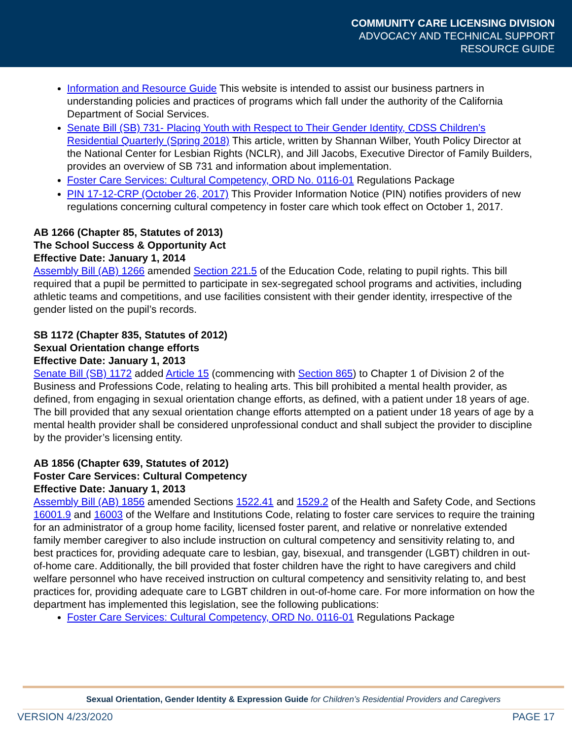COMMUNITY CARE LICENSING DIVISION
ADVOCACY AND TECHNICAL SUPPORT
RESOURCE GUIDE
Information and Resource Guide This website is intended to assist our business partners in understanding policies and practices of programs which fall under the authority of the California Department of Social Services.
Senate Bill (SB) 731- Placing Youth with Respect to Their Gender Identity, CDSS Children’s Residential Quarterly (Spring 2018) This article, written by Shannan Wilber, Youth Policy Director at the National Center for Lesbian Rights (NCLR), and Jill Jacobs, Executive Director of Family Builders, provides an overview of SB 731 and information about implementation.
Foster Care Services: Cultural Competency, ORD No. 0116-01 Regulations Package
PIN 17-12-CRP (October 26, 2017) This Provider Information Notice (PIN) notifies providers of new regulations concerning cultural competency in foster care which took effect on October 1, 2017.
AB 1266 (Chapter 85, Statutes of 2013)
The School Success & Opportunity Act
Effective Date: January 1, 2014
Assembly Bill (AB) 1266 amended Section 221.5 of the Education Code, relating to pupil rights. This bill required that a pupil be permitted to participate in sex-segregated school programs and activities, including athletic teams and competitions, and use facilities consistent with their gender identity, irrespective of the gender listed on the pupil’s records.
SB 1172 (Chapter 835, Statutes of 2012)
Sexual Orientation change efforts
Effective Date: January 1, 2013
Senate Bill (SB) 1172 added Article 15 (commencing with Section 865) to Chapter 1 of Division 2 of the Business and Professions Code, relating to healing arts. This bill prohibited a mental health provider, as defined, from engaging in sexual orientation change efforts, as defined, with a patient under 18 years of age. The bill provided that any sexual orientation change efforts attempted on a patient under 18 years of age by a mental health provider shall be considered unprofessional conduct and shall subject the provider to discipline by the provider’s licensing entity.
AB 1856 (Chapter 639, Statutes of 2012)
Foster Care Services: Cultural Competency
Effective Date: January 1, 2013
Assembly Bill (AB) 1856 amended Sections 1522.41 and 1529.2 of the Health and Safety Code, and Sections 16001.9 and 16003 of the Welfare and Institutions Code, relating to foster care services to require the training for an administrator of a group home facility, licensed foster parent, and relative or nonrelative extended family member caregiver to also include instruction on cultural competency and sensitivity relating to, and best practices for, providing adequate care to lesbian, gay, bisexual, and transgender (LGBT) children in out-of-home care. Additionally, the bill provided that foster children have the right to have caregivers and child welfare personnel who have received instruction on cultural competency and sensitivity relating to, and best practices for, providing adequate care to LGBT children in out-of-home care. For more information on how the department has implemented this legislation, see the following publications:
Foster Care Services: Cultural Competency, ORD No. 0116-01 Regulations Package
Sexual Orientation, Gender Identity & Expression Guide for Children’s Residential Providers and Caregivers
VERSION 4/23/2020 PAGE 17